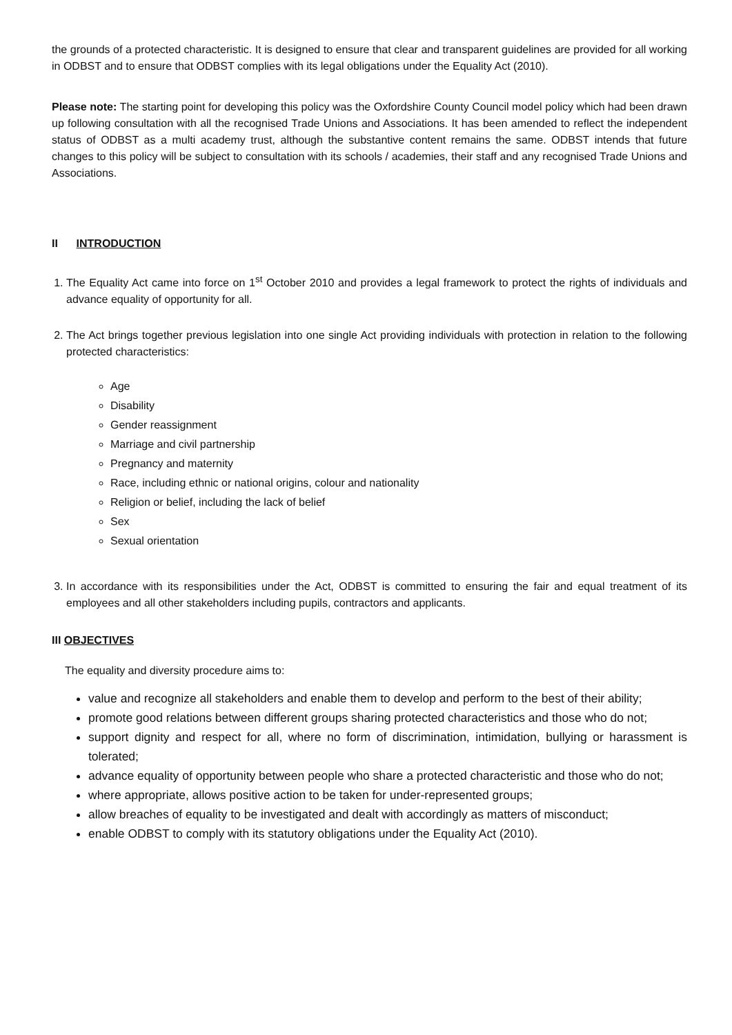the grounds of a protected characteristic. It is designed to ensure that clear and transparent guidelines are provided for all working in ODBST and to ensure that ODBST complies with its legal obligations under the Equality Act (2010).
Please note: The starting point for developing this policy was the Oxfordshire County Council model policy which had been drawn up following consultation with all the recognised Trade Unions and Associations. It has been amended to reflect the independent status of ODBST as a multi academy trust, although the substantive content remains the same. ODBST intends that future changes to this policy will be subject to consultation with its schools / academies, their staff and any recognised Trade Unions and Associations.
II INTRODUCTION
1. The Equality Act came into force on 1<sup>st</sup> October 2010 and provides a legal framework to protect the rights of individuals and advance equality of opportunity for all.
2. The Act brings together previous legislation into one single Act providing individuals with protection in relation to the following protected characteristics:
Age
Disability
Gender reassignment
Marriage and civil partnership
Pregnancy and maternity
Race, including ethnic or national origins, colour and nationality
Religion or belief, including the lack of belief
Sex
Sexual orientation
3. In accordance with its responsibilities under the Act, ODBST is committed to ensuring the fair and equal treatment of its employees and all other stakeholders including pupils, contractors and applicants.
III OBJECTIVES
The equality and diversity procedure aims to:
value and recognize all stakeholders and enable them to develop and perform to the best of their ability;
promote good relations between different groups sharing protected characteristics and those who do not;
support dignity and respect for all, where no form of discrimination, intimidation, bullying or harassment is tolerated;
advance equality of opportunity between people who share a protected characteristic and those who do not;
where appropriate, allows positive action to be taken for under-represented groups;
allow breaches of equality to be investigated and dealt with accordingly as matters of misconduct;
enable ODBST to comply with its statutory obligations under the Equality Act (2010).